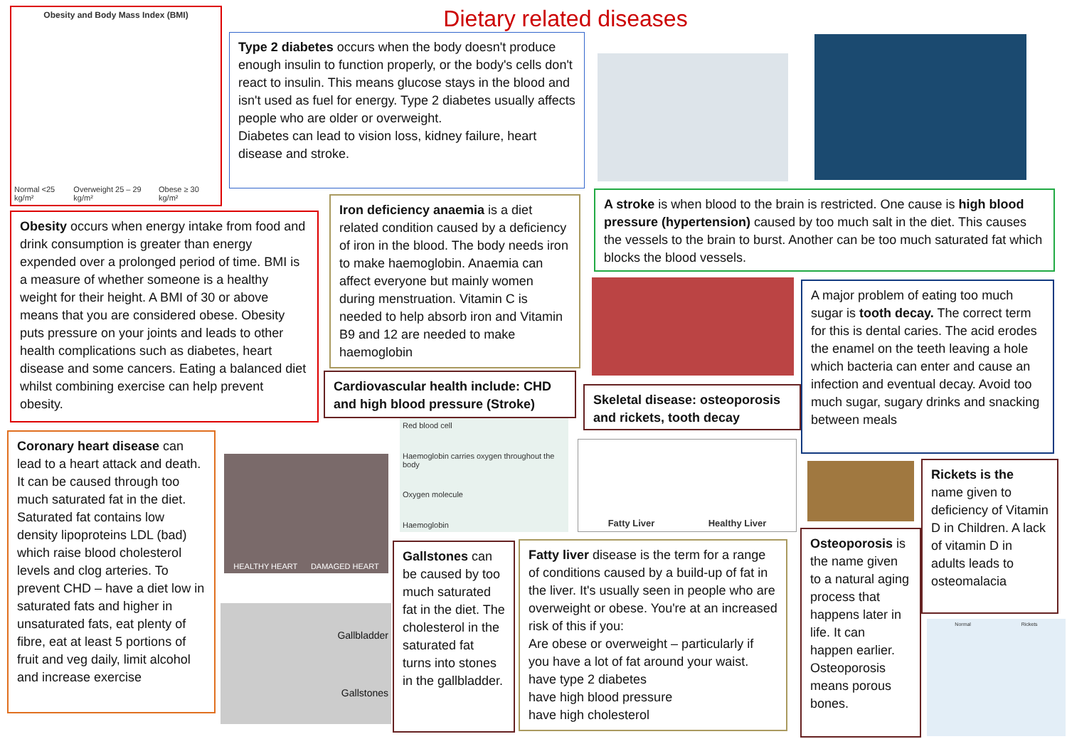Dietary related diseases
Obesity and Body Mass Index (BMI)
Normal <25 kg/m² Overweight 25 – 29 kg/m² Obese ≥ 30 kg/m²
Type 2 diabetes occurs when the body doesn't produce enough insulin to function properly, or the body's cells don't react to insulin. This means glucose stays in the blood and isn't used as fuel for energy. Type 2 diabetes usually affects people who are older or overweight.
Diabetes can lead to vision loss, kidney failure, heart disease and stroke.
Obesity occurs when energy intake from food and drink consumption is greater than energy expended over a prolonged period of time. BMI is a measure of whether someone is a healthy weight for their height. A BMI of 30 or above means that you are considered obese. Obesity puts pressure on your joints and leads to other health complications such as diabetes, heart disease and some cancers. Eating a balanced diet whilst combining exercise can help prevent obesity.
Iron deficiency anaemia is a diet related condition caused by a deficiency of iron in the blood. The body needs iron to make haemoglobin. Anaemia can affect everyone but mainly women during menstruation. Vitamin C is needed to help absorb iron and Vitamin B9 and 12 are needed to make haemoglobin
A stroke is when blood to the brain is restricted. One cause is high blood pressure (hypertension) caused by too much salt in the diet. This causes the vessels to the brain to burst. Another can be too much saturated fat which blocks the blood vessels.
A major problem of eating too much sugar is tooth decay. The correct term for this is dental caries. The acid erodes the enamel on the teeth leaving a hole which bacteria can enter and cause an infection and eventual decay. Avoid too much sugar, sugary drinks and snacking between meals
Cardiovascular health include: CHD and high blood pressure (Stroke)
Skeletal disease: osteoporosis and rickets, tooth decay
Red blood cell
Haemoglobin carries oxygen throughout the body
Oxygen molecule
Haemoglobin
Fatty Liver Healthy Liver
Coronary heart disease can lead to a heart attack and death. It can be caused through too much saturated fat in the diet. Saturated fat contains low density lipoproteins LDL (bad) which raise blood cholesterol levels and clog arteries. To prevent CHD – have a diet low in saturated fats and higher in unsaturated fats, eat plenty of fibre, eat at least 5 portions of fruit and veg daily, limit alcohol and increase exercise
HEALTHY HEART DAMAGED HEART
Gallbladder
Gallstones
Gallstones can be caused by too much saturated fat in the diet. The cholesterol in the saturated fat turns into stones in the gallbladder.
Fatty liver disease is the term for a range of conditions caused by a build-up of fat in the liver. It's usually seen in people who are overweight or obese. You're at an increased risk of this if you:
Are obese or overweight – particularly if you have a lot of fat around your waist.
have type 2 diabetes
have high blood pressure
have high cholesterol
Osteoporosis is the name given to a natural aging process that happens later in life. It can happen earlier. Osteoporosis means porous bones.
Rickets is the name given to deficiency of Vitamin D in Children. A lack of vitamin D in adults leads to osteomalacia
Normal Rickets